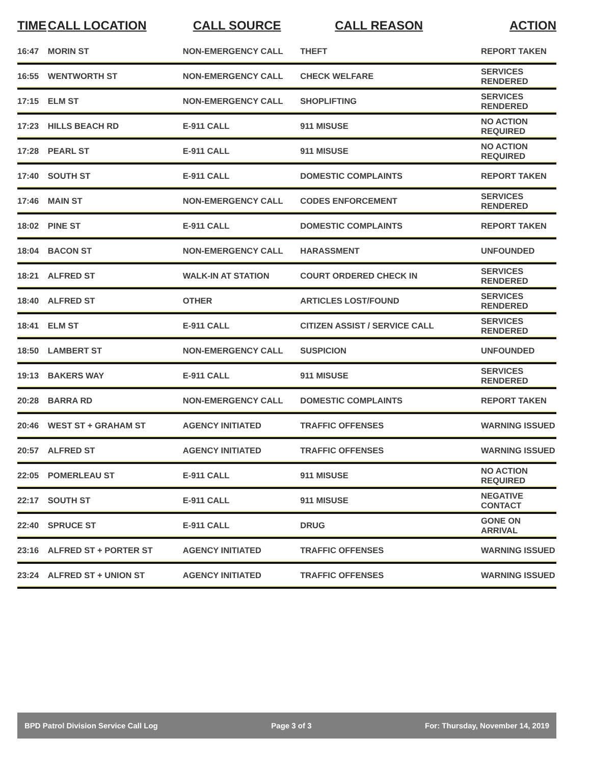| TIME | CALL LOCATION | CALL SOURCE | CALL REASON | ACTION |
| --- | --- | --- | --- | --- |
| 16:47 | MORIN ST | NON-EMERGENCY CALL | THEFT | REPORT TAKEN |
| 16:55 | WENTWORTH ST | NON-EMERGENCY CALL | CHECK WELFARE | SERVICES RENDERED |
| 17:15 | ELM ST | NON-EMERGENCY CALL | SHOPLIFTING | SERVICES RENDERED |
| 17:23 | HILLS BEACH RD | E-911 CALL | 911 MISUSE | NO ACTION REQUIRED |
| 17:28 | PEARL ST | E-911 CALL | 911 MISUSE | NO ACTION REQUIRED |
| 17:40 | SOUTH ST | E-911 CALL | DOMESTIC COMPLAINTS | REPORT TAKEN |
| 17:46 | MAIN ST | NON-EMERGENCY CALL | CODES ENFORCEMENT | SERVICES RENDERED |
| 18:02 | PINE ST | E-911 CALL | DOMESTIC COMPLAINTS | REPORT TAKEN |
| 18:04 | BACON ST | NON-EMERGENCY CALL | HARASSMENT | UNFOUNDED |
| 18:21 | ALFRED ST | WALK-IN AT STATION | COURT ORDERED CHECK IN | SERVICES RENDERED |
| 18:40 | ALFRED ST | OTHER | ARTICLES LOST/FOUND | SERVICES RENDERED |
| 18:41 | ELM ST | E-911 CALL | CITIZEN ASSIST / SERVICE CALL | SERVICES RENDERED |
| 18:50 | LAMBERT ST | NON-EMERGENCY CALL | SUSPICION | UNFOUNDED |
| 19:13 | BAKERS WAY | E-911 CALL | 911 MISUSE | SERVICES RENDERED |
| 20:28 | BARRA RD | NON-EMERGENCY CALL | DOMESTIC COMPLAINTS | REPORT TAKEN |
| 20:46 | WEST ST + GRAHAM ST | AGENCY INITIATED | TRAFFIC OFFENSES | WARNING ISSUED |
| 20:57 | ALFRED ST | AGENCY INITIATED | TRAFFIC OFFENSES | WARNING ISSUED |
| 22:05 | POMERLEAU ST | E-911 CALL | 911 MISUSE | NO ACTION REQUIRED |
| 22:17 | SOUTH ST | E-911 CALL | 911 MISUSE | NEGATIVE CONTACT |
| 22:40 | SPRUCE ST | E-911 CALL | DRUG | GONE ON ARRIVAL |
| 23:16 | ALFRED ST + PORTER ST | AGENCY INITIATED | TRAFFIC OFFENSES | WARNING ISSUED |
| 23:24 | ALFRED ST + UNION ST | AGENCY INITIATED | TRAFFIC OFFENSES | WARNING ISSUED |
BPD Patrol Division Service Call Log Page 3 of 3 For: Thursday, November 14, 2019